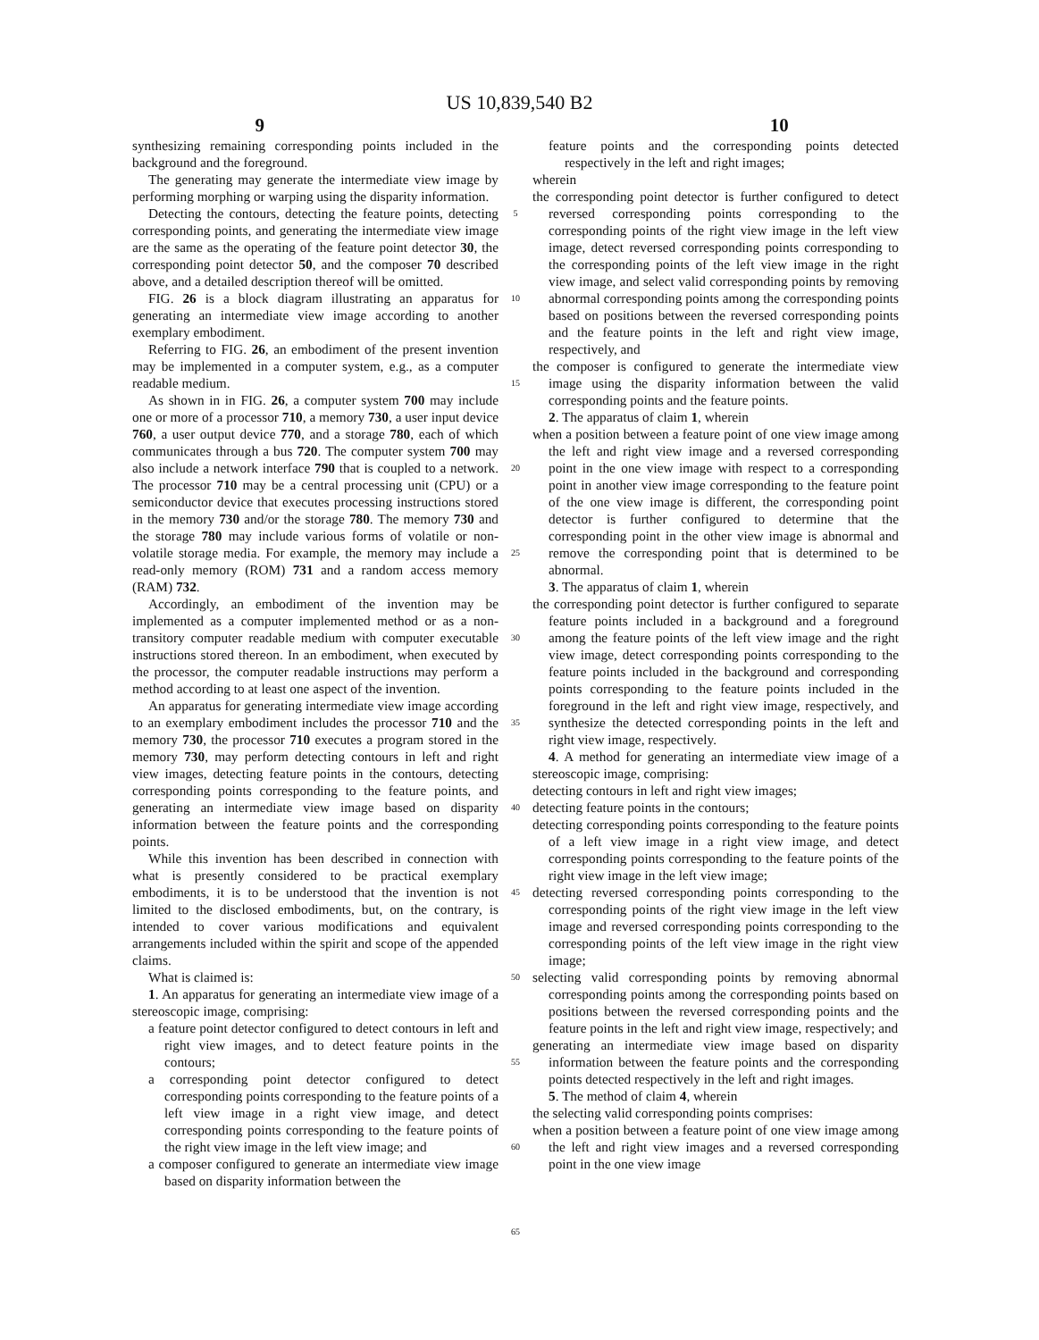US 10,839,540 B2
9 10
synthesizing remaining corresponding points included in the background and the foreground.
The generating may generate the intermediate view image by performing morphing or warping using the disparity information.
Detecting the contours, detecting the feature points, detecting corresponding points, and generating the intermediate view image are the same as the operating of the feature point detector 30, the corresponding point detector 50, and the composer 70 described above, and a detailed description thereof will be omitted.
FIG. 26 is a block diagram illustrating an apparatus for generating an intermediate view image according to another exemplary embodiment.
Referring to FIG. 26, an embodiment of the present invention may be implemented in a computer system, e.g., as a computer readable medium.
As shown in in FIG. 26, a computer system 700 may include one or more of a processor 710, a memory 730, a user input device 760, a user output device 770, and a storage 780, each of which communicates through a bus 720. The computer system 700 may also include a network interface 790 that is coupled to a network. The processor 710 may be a central processing unit (CPU) or a semiconductor device that executes processing instructions stored in the memory 730 and/or the storage 780. The memory 730 and the storage 780 may include various forms of volatile or non-volatile storage media. For example, the memory may include a read-only memory (ROM) 731 and a random access memory (RAM) 732.
Accordingly, an embodiment of the invention may be implemented as a computer implemented method or as a non-transitory computer readable medium with computer executable instructions stored thereon. In an embodiment, when executed by the processor, the computer readable instructions may perform a method according to at least one aspect of the invention.
An apparatus for generating intermediate view image according to an exemplary embodiment includes the processor 710 and the memory 730, the processor 710 executes a program stored in the memory 730, may perform detecting contours in left and right view images, detecting feature points in the contours, detecting corresponding points corresponding to the feature points, and generating an intermediate view image based on disparity information between the feature points and the corresponding points.
While this invention has been described in connection with what is presently considered to be practical exemplary embodiments, it is to be understood that the invention is not limited to the disclosed embodiments, but, on the contrary, is intended to cover various modifications and equivalent arrangements included within the spirit and scope of the appended claims.
What is claimed is:
1. An apparatus for generating an intermediate view image of a stereoscopic image, comprising:
a feature point detector configured to detect contours in left and right view images, and to detect feature points in the contours;
a corresponding point detector configured to detect corresponding points corresponding to the feature points of a left view image in a right view image, and detect corresponding points corresponding to the feature points of the right view image in the left view image; and
a composer configured to generate an intermediate view image based on disparity information between the
5
10
15
20
25
30
35
40
45
50
55
60
65
feature points and the corresponding points detected respectively in the left and right images;
wherein
the corresponding point detector is further configured to detect reversed corresponding points corresponding to the corresponding points of the right view image in the left view image, detect reversed corresponding points corresponding to the corresponding points of the left view image in the right view image, and select valid corresponding points by removing abnormal corresponding points among the corresponding points based on positions between the reversed corresponding points and the feature points in the left and right view image, respectively, and
the composer is configured to generate the intermediate view image using the disparity information between the valid corresponding points and the feature points.
2. The apparatus of claim 1, wherein
when a position between a feature point of one view image among the left and right view image and a reversed corresponding point in the one view image with respect to a corresponding point in another view image corresponding to the feature point of the one view image is different, the corresponding point detector is further configured to determine that the corresponding point in the other view image is abnormal and remove the corresponding point that is determined to be abnormal.
3. The apparatus of claim 1, wherein
the corresponding point detector is further configured to separate feature points included in a background and a foreground among the feature points of the left view image and the right view image, detect corresponding points corresponding to the feature points included in the background and corresponding points corresponding to the feature points included in the foreground in the left and right view image, respectively, and synthesize the detected corresponding points in the left and right view image, respectively.
4. A method for generating an intermediate view image of a stereoscopic image, comprising:
detecting contours in left and right view images;
detecting feature points in the contours;
detecting corresponding points corresponding to the feature points of a left view image in a right view image, and detect corresponding points corresponding to the feature points of the right view image in the left view image;
detecting reversed corresponding points corresponding to the corresponding points of the right view image in the left view image and reversed corresponding points corresponding to the corresponding points of the left view image in the right view image;
selecting valid corresponding points by removing abnormal corresponding points among the corresponding points based on positions between the reversed corresponding points and the feature points in the left and right view image, respectively; and
generating an intermediate view image based on disparity information between the feature points and the corresponding points detected respectively in the left and right images.
5. The method of claim 4, wherein
the selecting valid corresponding points comprises:
when a position between a feature point of one view image among the left and right view images and a reversed corresponding point in the one view image